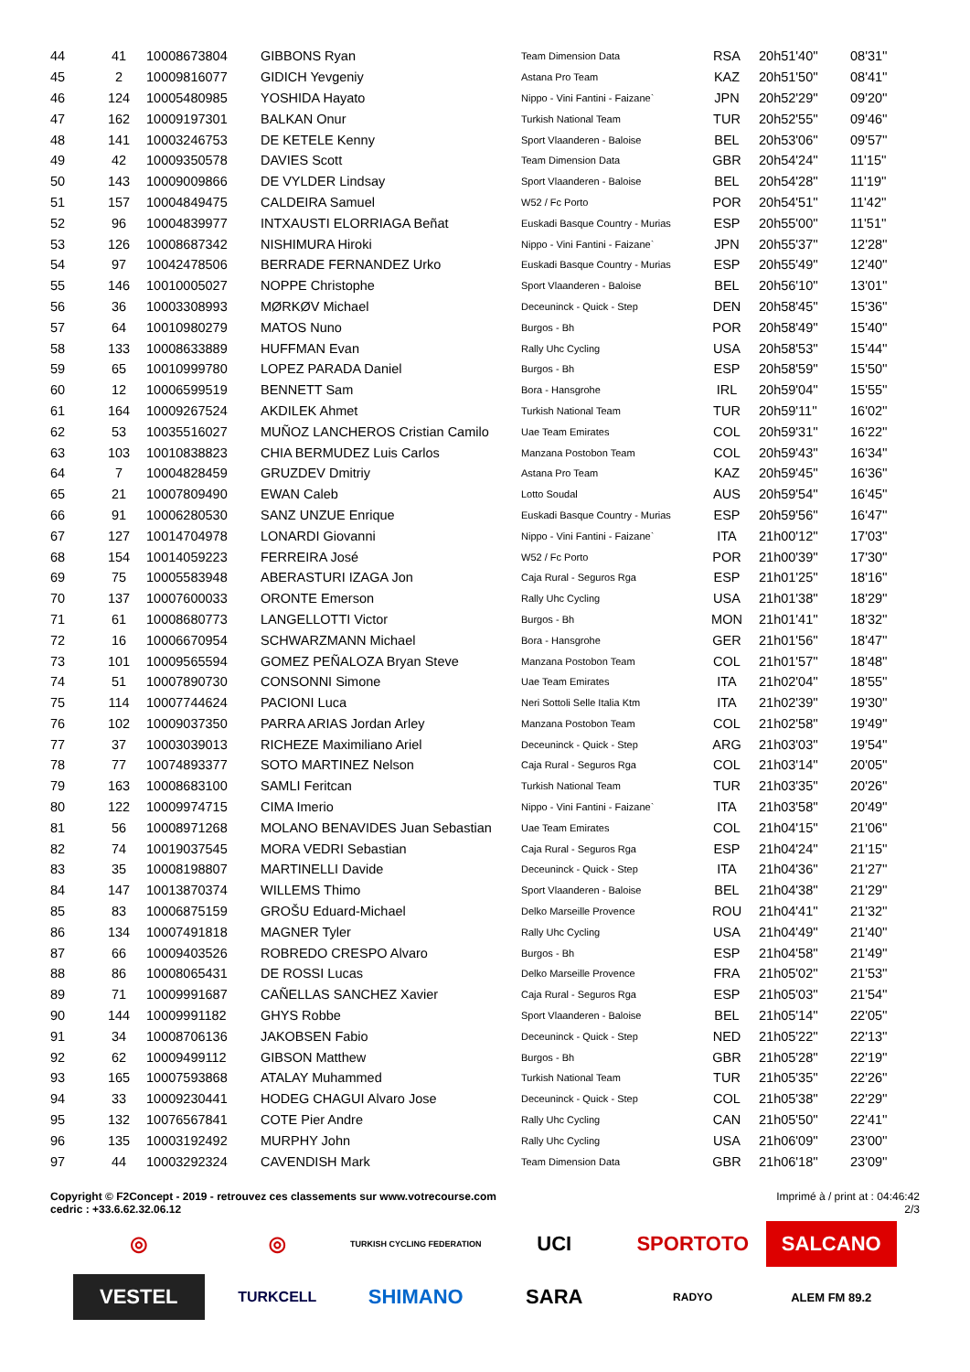| 44 | 41 | 10008673804 | GIBBONS Ryan | Team Dimension Data | RSA | 20h51'40'' | 08'31'' |
| 45 | 2 | 10009816077 | GIDICH Yevgeniy | Astana Pro Team | KAZ | 20h51'50'' | 08'41'' |
| 46 | 124 | 10005480985 | YOSHIDA Hayato | Nippo - Vini Fantini - Faizane` | JPN | 20h52'29'' | 09'20'' |
| 47 | 162 | 10009197301 | BALKAN Onur | Turkish National Team | TUR | 20h52'55'' | 09'46'' |
| 48 | 141 | 10003246753 | DE KETELE Kenny | Sport Vlaanderen - Baloise | BEL | 20h53'06'' | 09'57'' |
| 49 | 42 | 10009350578 | DAVIES Scott | Team Dimension Data | GBR | 20h54'24'' | 11'15'' |
| 50 | 143 | 10009009866 | DE VYLDER Lindsay | Sport Vlaanderen - Baloise | BEL | 20h54'28'' | 11'19'' |
| 51 | 157 | 10004849475 | CALDEIRA Samuel | W52 / Fc Porto | POR | 20h54'51'' | 11'42'' |
| 52 | 96 | 10004839977 | INTXAUSTI ELORRIAGA Beñat | Euskadi Basque Country - Murias | ESP | 20h55'00'' | 11'51'' |
| 53 | 126 | 10008687342 | NISHIMURA Hiroki | Nippo - Vini Fantini - Faizane` | JPN | 20h55'37'' | 12'28'' |
| 54 | 97 | 10042478506 | BERRADE FERNANDEZ Urko | Euskadi Basque Country - Murias | ESP | 20h55'49'' | 12'40'' |
| 55 | 146 | 10010005027 | NOPPE Christophe | Sport Vlaanderen - Baloise | BEL | 20h56'10'' | 13'01'' |
| 56 | 36 | 10003308993 | MØRKØV Michael | Deceuninck - Quick - Step | DEN | 20h58'45'' | 15'36'' |
| 57 | 64 | 10010980279 | MATOS Nuno | Burgos - Bh | POR | 20h58'49'' | 15'40'' |
| 58 | 133 | 10008633889 | HUFFMAN Evan | Rally Uhc Cycling | USA | 20h58'53'' | 15'44'' |
| 59 | 65 | 10010999780 | LOPEZ PARADA Daniel | Burgos - Bh | ESP | 20h58'59'' | 15'50'' |
| 60 | 12 | 10006599519 | BENNETT Sam | Bora - Hansgrohe | IRL | 20h59'04'' | 15'55'' |
| 61 | 164 | 10009267524 | AKDILEK Ahmet | Turkish National Team | TUR | 20h59'11'' | 16'02'' |
| 62 | 53 | 10035516027 | MUÑOZ LANCHEROS Cristian Camilo | Uae Team Emirates | COL | 20h59'31'' | 16'22'' |
| 63 | 103 | 10010838823 | CHIA BERMUDEZ Luis Carlos | Manzana Postobon Team | COL | 20h59'43'' | 16'34'' |
| 64 | 7 | 10004828459 | GRUZDEV Dmitriy | Astana Pro Team | KAZ | 20h59'45'' | 16'36'' |
| 65 | 21 | 10007809490 | EWAN Caleb | Lotto Soudal | AUS | 20h59'54'' | 16'45'' |
| 66 | 91 | 10006280530 | SANZ UNZUE Enrique | Euskadi Basque Country - Murias | ESP | 20h59'56'' | 16'47'' |
| 67 | 127 | 10014704978 | LONARDI Giovanni | Nippo - Vini Fantini - Faizane` | ITA | 21h00'12'' | 17'03'' |
| 68 | 154 | 10014059223 | FERREIRA José | W52 / Fc Porto | POR | 21h00'39'' | 17'30'' |
| 69 | 75 | 10005583948 | ABERASTURI IZAGA Jon | Caja Rural - Seguros Rga | ESP | 21h01'25'' | 18'16'' |
| 70 | 137 | 10007600033 | ORONTE Emerson | Rally Uhc Cycling | USA | 21h01'38'' | 18'29'' |
| 71 | 61 | 10008680773 | LANGELLOTTI Victor | Burgos - Bh | MON | 21h01'41'' | 18'32'' |
| 72 | 16 | 10006670954 | SCHWARZMANN Michael | Bora - Hansgrohe | GER | 21h01'56'' | 18'47'' |
| 73 | 101 | 10009565594 | GOMEZ PEÑALOZA Bryan Steve | Manzana Postobon Team | COL | 21h01'57'' | 18'48'' |
| 74 | 51 | 10007890730 | CONSONNI Simone | Uae Team Emirates | ITA | 21h02'04'' | 18'55'' |
| 75 | 114 | 10007744624 | PACIONI Luca | Neri Sottoli Selle Italia Ktm | ITA | 21h02'39'' | 19'30'' |
| 76 | 102 | 10009037350 | PARRA ARIAS Jordan Arley | Manzana Postobon Team | COL | 21h02'58'' | 19'49'' |
| 77 | 37 | 10003039013 | RICHEZE Maximiliano Ariel | Deceuninck - Quick - Step | ARG | 21h03'03'' | 19'54'' |
| 78 | 77 | 10074893377 | SOTO MARTINEZ Nelson | Caja Rural - Seguros Rga | COL | 21h03'14'' | 20'05'' |
| 79 | 163 | 10008683100 | SAMLI Feritcan | Turkish National Team | TUR | 21h03'35'' | 20'26'' |
| 80 | 122 | 10009974715 | CIMA Imerio | Nippo - Vini Fantini - Faizane` | ITA | 21h03'58'' | 20'49'' |
| 81 | 56 | 10008971268 | MOLANO BENAVIDES Juan Sebastian | Uae Team Emirates | COL | 21h04'15'' | 21'06'' |
| 82 | 74 | 10019037545 | MORA VEDRI Sebastian | Caja Rural - Seguros Rga | ESP | 21h04'24'' | 21'15'' |
| 83 | 35 | 10008198807 | MARTINELLI Davide | Deceuninck - Quick - Step | ITA | 21h04'36'' | 21'27'' |
| 84 | 147 | 10013870374 | WILLEMS Thimo | Sport Vlaanderen - Baloise | BEL | 21h04'38'' | 21'29'' |
| 85 | 83 | 10006875159 | GROŠU Eduard-Michael | Delko Marseille Provence | ROU | 21h04'41'' | 21'32'' |
| 86 | 134 | 10007491818 | MAGNER Tyler | Rally Uhc Cycling | USA | 21h04'49'' | 21'40'' |
| 87 | 66 | 10009403526 | ROBREDO CRESPO Alvaro | Burgos - Bh | ESP | 21h04'58'' | 21'49'' |
| 88 | 86 | 10008065431 | DE ROSSI Lucas | Delko Marseille Provence | FRA | 21h05'02'' | 21'53'' |
| 89 | 71 | 10009991687 | CAÑELLAS SANCHEZ Xavier | Caja Rural - Seguros Rga | ESP | 21h05'03'' | 21'54'' |
| 90 | 144 | 10009991182 | GHYS Robbe | Sport Vlaanderen - Baloise | BEL | 21h05'14'' | 22'05'' |
| 91 | 34 | 10008706136 | JAKOBSEN Fabio | Deceuninck - Quick - Step | NED | 21h05'22'' | 22'13'' |
| 92 | 62 | 10009499112 | GIBSON Matthew | Burgos - Bh | GBR | 21h05'28'' | 22'19'' |
| 93 | 165 | 10007593868 | ATALAY Muhammed | Turkish National Team | TUR | 21h05'35'' | 22'26'' |
| 94 | 33 | 10009230441 | HODEG CHAGUI Alvaro Jose | Deceuninck - Quick - Step | COL | 21h05'38'' | 22'29'' |
| 95 | 132 | 10076567841 | COTE Pier Andre | Rally Uhc Cycling | CAN | 21h05'50'' | 22'41'' |
| 96 | 135 | 10003192492 | MURPHY John | Rally Uhc Cycling | USA | 21h06'09'' | 23'00'' |
| 97 | 44 | 10003292324 | CAVENDISH Mark | Team Dimension Data | GBR | 21h06'18'' | 23'09'' |
Copyright © F2Concept - 2019 - retrouvez ces classements sur www.votrecourse.com
cedric : +33.6.62.32.06.12
Imprimé à / print at : 04:46:42
2/3
◎
◎
TURKISH CYCLING FEDERATION
UCI
SPORTOTO
SALCANO
VESTEL
TURKCELL
SHIMANO
SARA
RADYO
ALEM FM 89.2